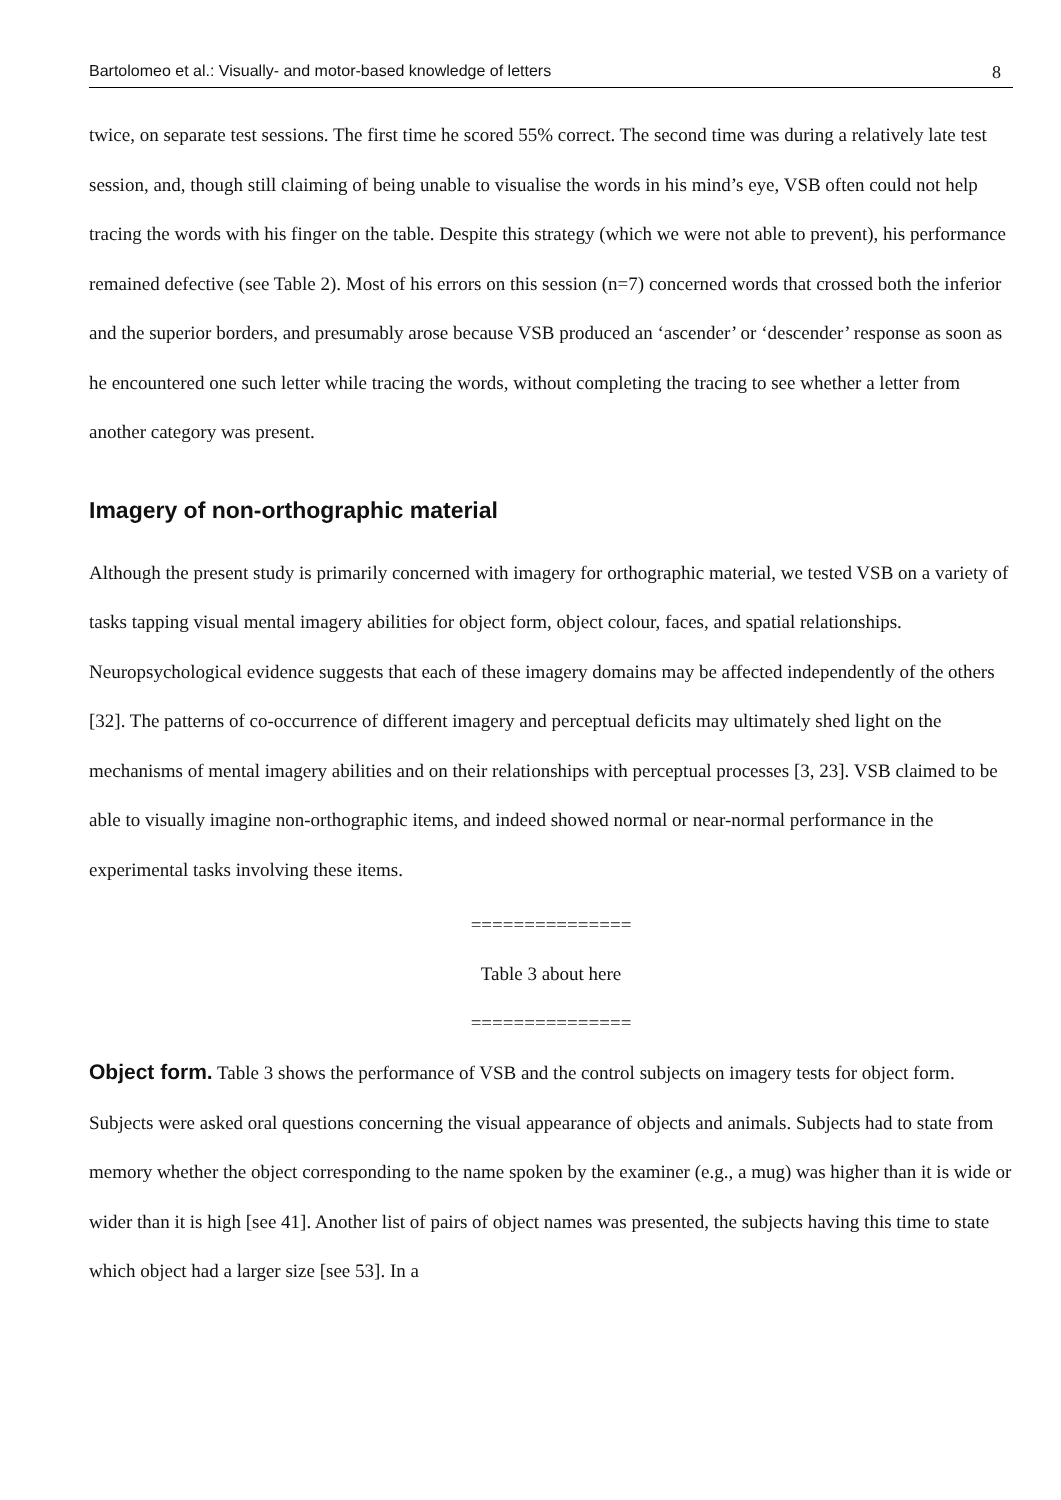Bartolomeo et al.: Visually- and motor-based knowledge of letters 8
twice, on separate test sessions. The first time he scored 55% correct. The second time was during a relatively late test session, and, though still claiming of being unable to visualise the words in his mind’s eye, VSB often could not help tracing the words with his finger on the table. Despite this strategy (which we were not able to prevent), his performance remained defective (see Table 2). Most of his errors on this session (n=7) concerned words that crossed both the inferior and the superior borders, and presumably arose because VSB produced an ‘ascender’ or ‘descender’ response as soon as he encountered one such letter while tracing the words, without completing the tracing to see whether a letter from another category was present.
Imagery of non-orthographic material
Although the present study is primarily concerned with imagery for orthographic material, we tested VSB on a variety of tasks tapping visual mental imagery abilities for object form, object colour, faces, and spatial relationships. Neuropsychological evidence suggests that each of these imagery domains may be affected independently of the others [32]. The patterns of co-occurrence of different imagery and perceptual deficits may ultimately shed light on the mechanisms of mental imagery abilities and on their relationships with perceptual processes [3, 23]. VSB claimed to be able to visually imagine non-orthographic items, and indeed showed normal or near-normal performance in the experimental tasks involving these items.
===============
Table 3 about here
===============
Object form. Table 3 shows the performance of VSB and the control subjects on imagery tests for object form. Subjects were asked oral questions concerning the visual appearance of objects and animals. Subjects had to state from memory whether the object corresponding to the name spoken by the examiner (e.g., a mug) was higher than it is wide or wider than it is high [see 41]. Another list of pairs of object names was presented, the subjects having this time to state which object had a larger size [see 53]. In a